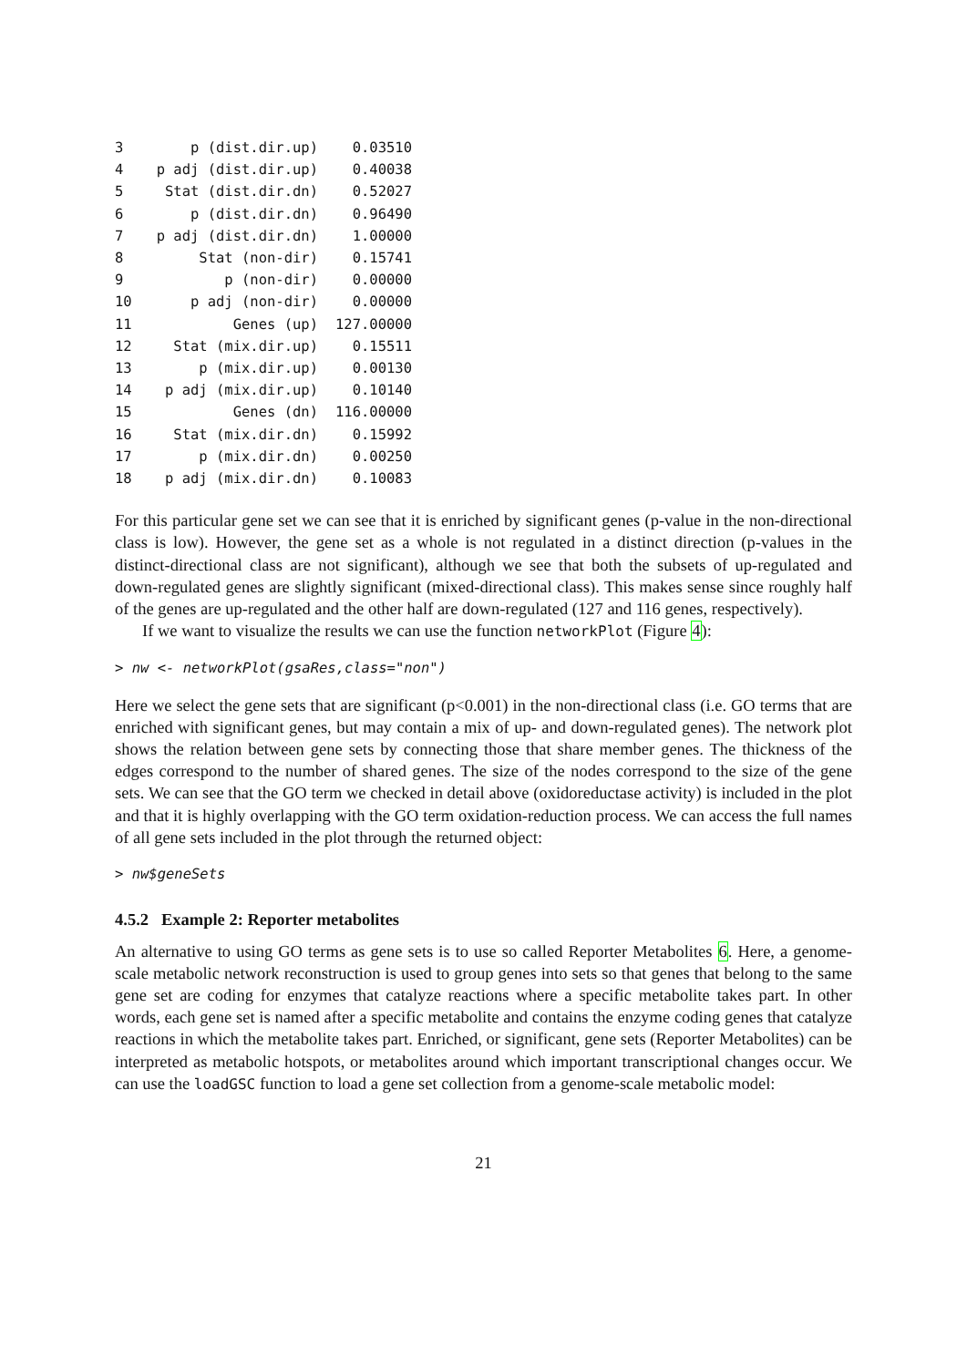| 3 | p (dist.dir.up) | 0.03510 |
| 4 | p adj (dist.dir.up) | 0.40038 |
| 5 | Stat (dist.dir.dn) | 0.52027 |
| 6 | p (dist.dir.dn) | 0.96490 |
| 7 | p adj (dist.dir.dn) | 1.00000 |
| 8 | Stat (non-dir) | 0.15741 |
| 9 | p (non-dir) | 0.00000 |
| 10 | p adj (non-dir) | 0.00000 |
| 11 | Genes (up) | 127.00000 |
| 12 | Stat (mix.dir.up) | 0.15511 |
| 13 | p (mix.dir.up) | 0.00130 |
| 14 | p adj (mix.dir.up) | 0.10140 |
| 15 | Genes (dn) | 116.00000 |
| 16 | Stat (mix.dir.dn) | 0.15992 |
| 17 | p (mix.dir.dn) | 0.00250 |
| 18 | p adj (mix.dir.dn) | 0.10083 |
For this particular gene set we can see that it is enriched by significant genes (p-value in the non-directional class is low). However, the gene set as a whole is not regulated in a distinct direction (p-values in the distinct-directional class are not significant), although we see that both the subsets of up-regulated and down-regulated genes are slightly significant (mixed-directional class). This makes sense since roughly half of the genes are up-regulated and the other half are down-regulated (127 and 116 genes, respectively).
If we want to visualize the results we can use the function networkPlot (Figure 4):
> nw <- networkPlot(gsaRes,class="non")
Here we select the gene sets that are significant (p<0.001) in the non-directional class (i.e. GO terms that are enriched with significant genes, but may contain a mix of up- and down-regulated genes). The network plot shows the relation between gene sets by connecting those that share member genes. The thickness of the edges correspond to the number of shared genes. The size of the nodes correspond to the size of the gene sets. We can see that the GO term we checked in detail above (oxidoreductase activity) is included in the plot and that it is highly overlapping with the GO term oxidation-reduction process. We can access the full names of all gene sets included in the plot through the returned object:
> nw$geneSets
4.5.2 Example 2: Reporter metabolites
An alternative to using GO terms as gene sets is to use so called Reporter Metabolites 6. Here, a genome-scale metabolic network reconstruction is used to group genes into sets so that genes that belong to the same gene set are coding for enzymes that catalyze reactions where a specific metabolite takes part. In other words, each gene set is named after a specific metabolite and contains the enzyme coding genes that catalyze reactions in which the metabolite takes part. Enriched, or significant, gene sets (Reporter Metabolites) can be interpreted as metabolic hotspots, or metabolites around which important transcriptional changes occur. We can use the loadGSC function to load a gene set collection from a genome-scale metabolic model:
21